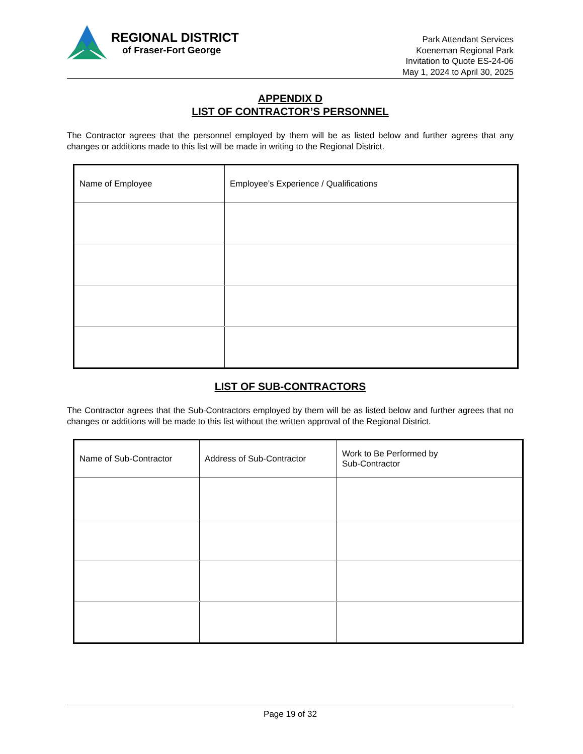REGIONAL DISTRICT
of Fraser-Fort George
Park Attendant Services
Koeneman Regional Park
Invitation to Quote ES-24-06
May 1, 2024 to April 30, 2025
APPENDIX D
LIST OF CONTRACTOR’S PERSONNEL
The Contractor agrees that the personnel employed by them will be as listed below and further agrees that any changes or additions made to this list will be made in writing to the Regional District.
| Name of Employee | Employee’s Experience / Qualifications |
| --- | --- |
LIST OF SUB-CONTRACTORS
The Contractor agrees that the Sub-Contractors employed by them will be as listed below and further agrees that no changes or additions will be made to this list without the written approval of the Regional District.
| Name of Sub-Contractor | Address of Sub-Contractor | Work to Be Performed by Sub-Contractor |
| --- | --- | --- |
Page 19 of 32